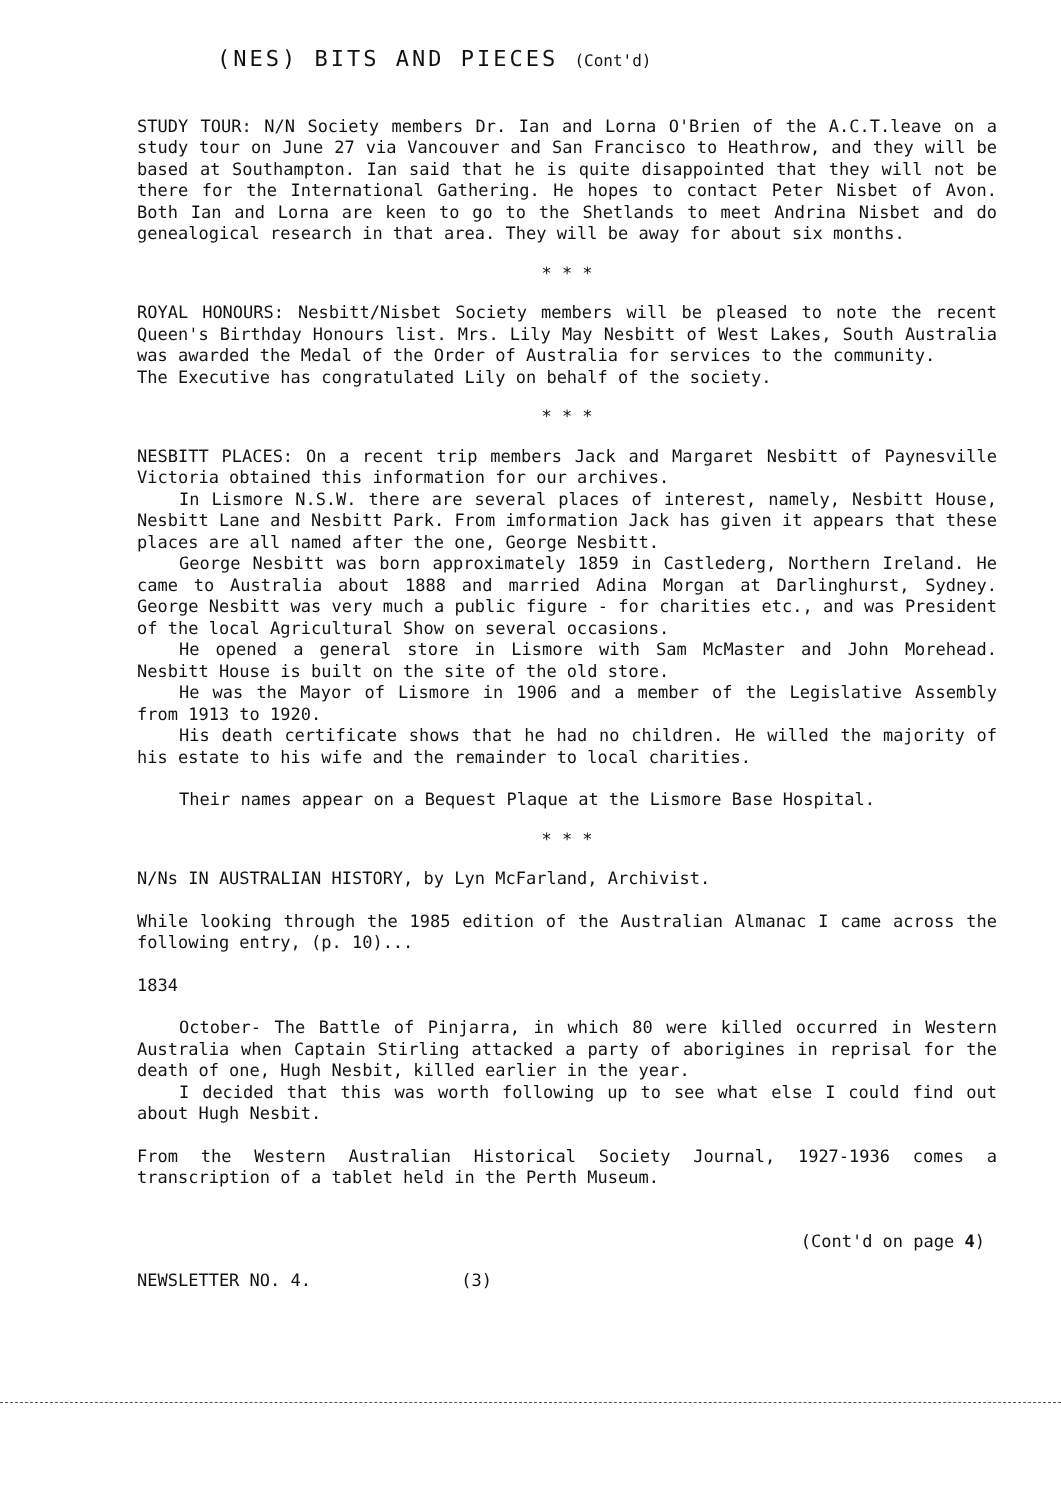(NES) BITS AND PIECES (Cont'd)
STUDY TOUR: N/N Society members Dr. Ian and Lorna O'Brien of the A.C.T.leave on a study tour on June 27 via Vancouver and San Francisco to Heathrow, and they will be based at Southampton. Ian said that he is quite disappointed that they will not be there for the International Gathering. He hopes to contact Peter Nisbet of Avon. Both Ian and Lorna are keen to go to the Shetlands to meet Andrina Nisbet and do genealogical research in that area. They will be away for about six months.
* * *
ROYAL HONOURS: Nesbitt/Nisbet Society members will be pleased to note the recent Queen's Birthday Honours list. Mrs. Lily May Nesbitt of West Lakes, South Australia was awarded the Medal of the Order of Australia for services to the community.
The Executive has congratulated Lily on behalf of the society.
* * *
NESBITT PLACES: On a recent trip members Jack and Margaret Nesbitt of Paynesville Victoria obtained this information for our archives.
In Lismore N.S.W. there are several places of interest, namely, Nesbitt House, Nesbitt Lane and Nesbitt Park. From imformation Jack has given it appears that these places are all named after the one, George Nesbitt.
George Nesbitt was born approximately 1859 in Castlederg, Northern Ireland. He came to Australia about 1888 and married Adina Morgan at Darlinghurst, Sydney. George Nesbitt was very much a public figure - for charities etc., and was President of the local Agricultural Show on several occasions.
He opened a general store in Lismore with Sam McMaster and John Morehead. Nesbitt House is built on the site of the old store.
He was the Mayor of Lismore in 1906 and a member of the Legislative Assembly from 1913 to 1920.
His death certificate shows that he had no children. He willed the majority of his estate to his wife and the remainder to local charities.
Their names appear on a Bequest Plaque at the Lismore Base Hospital.
* * *
N/Ns IN AUSTRALIAN HISTORY, by Lyn McFarland, Archivist.
While looking through the 1985 edition of the Australian Almanac I came across the following entry, (p. 10)...
1834
October- The Battle of Pinjarra, in which 80 were killed occurred in Western Australia when Captain Stirling attacked a party of aborigines in reprisal for the death of one, Hugh Nesbit, killed earlier in the year.
I decided that this was worth following up to see what else I could find out about Hugh Nesbit.
From the Western Australian Historical Society Journal, 1927-1936 comes a transcription of a tablet held in the Perth Museum.
(Cont'd on page 4)
NEWSLETTER NO. 4. (3)